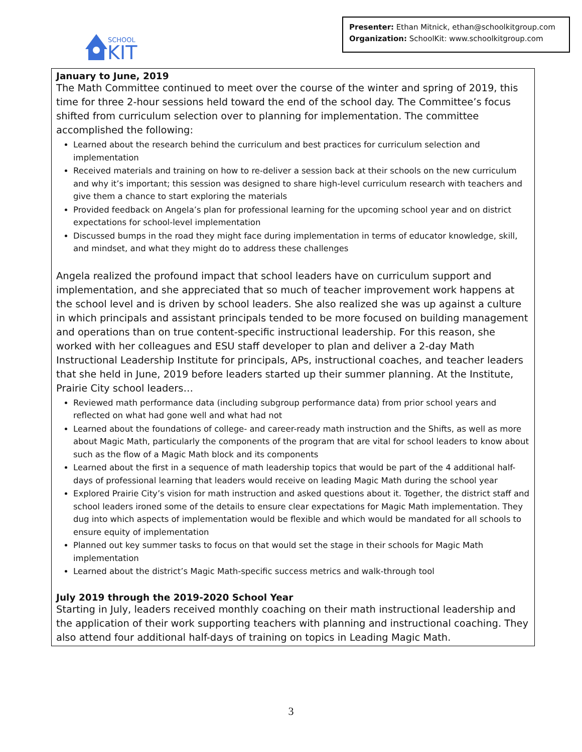SCHOOL
KIT
Presenter: Ethan Mitnick, ethan@schoolkitgroup.com
Organization: SchoolKit: www.schoolkitgroup.com
January to June, 2019
The Math Committee continued to meet over the course of the winter and spring of 2019, this time for three 2-hour sessions held toward the end of the school day. The Committee’s focus shifted from curriculum selection over to planning for implementation. The committee accomplished the following:
Learned about the research behind the curriculum and best practices for curriculum selection and implementation
Received materials and training on how to re-deliver a session back at their schools on the new curriculum and why it’s important; this session was designed to share high-level curriculum research with teachers and give them a chance to start exploring the materials
Provided feedback on Angela’s plan for professional learning for the upcoming school year and on district expectations for school-level implementation
Discussed bumps in the road they might face during implementation in terms of educator knowledge, skill, and mindset, and what they might do to address these challenges
Angela realized the profound impact that school leaders have on curriculum support and implementation, and she appreciated that so much of teacher improvement work happens at the school level and is driven by school leaders. She also realized she was up against a culture in which principals and assistant principals tended to be more focused on building management and operations than on true content-specific instructional leadership. For this reason, she worked with her colleagues and ESU staff developer to plan and deliver a 2-day Math Instructional Leadership Institute for principals, APs, instructional coaches, and teacher leaders that she held in June, 2019 before leaders started up their summer planning. At the Institute, Prairie City school leaders…
Reviewed math performance data (including subgroup performance data) from prior school years and reflected on what had gone well and what had not
Learned about the foundations of college- and career-ready math instruction and the Shifts, as well as more about Magic Math, particularly the components of the program that are vital for school leaders to know about such as the flow of a Magic Math block and its components
Learned about the first in a sequence of math leadership topics that would be part of the 4 additional half-days of professional learning that leaders would receive on leading Magic Math during the school year
Explored Prairie City’s vision for math instruction and asked questions about it. Together, the district staff and school leaders ironed some of the details to ensure clear expectations for Magic Math implementation. They dug into which aspects of implementation would be flexible and which would be mandated for all schools to ensure equity of implementation
Planned out key summer tasks to focus on that would set the stage in their schools for Magic Math implementation
Learned about the district’s Magic Math-specific success metrics and walk-through tool
July 2019 through the 2019-2020 School Year
Starting in July, leaders received monthly coaching on their math instructional leadership and the application of their work supporting teachers with planning and instructional coaching. They also attend four additional half-days of training on topics in Leading Magic Math.
3